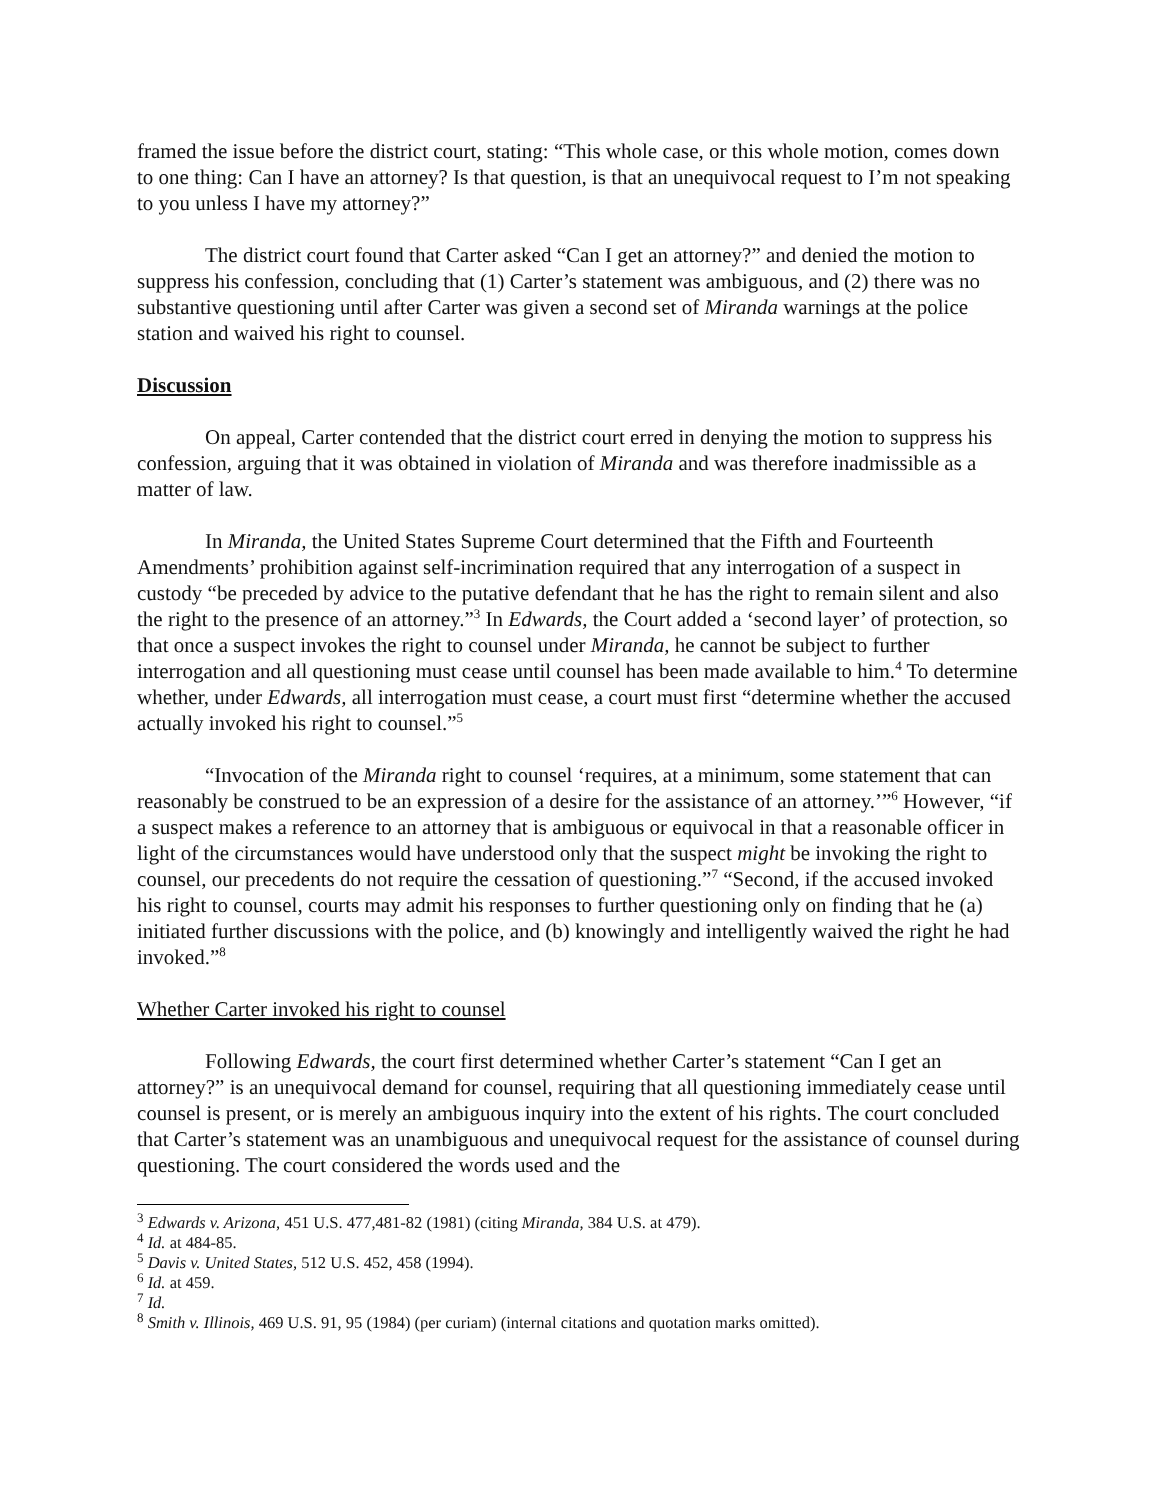framed the issue before the district court, stating: “This whole case, or this whole motion, comes down to one thing: Can I have an attorney? Is that question, is that an unequivocal request to I’m not speaking to you unless I have my attorney?”
The district court found that Carter asked “Can I get an attorney?” and denied the motion to suppress his confession, concluding that (1) Carter’s statement was ambiguous, and (2) there was no substantive questioning until after Carter was given a second set of Miranda warnings at the police station and waived his right to counsel.
Discussion
On appeal, Carter contended that the district court erred in denying the motion to suppress his confession, arguing that it was obtained in violation of Miranda and was therefore inadmissible as a matter of law.
In Miranda, the United States Supreme Court determined that the Fifth and Fourteenth Amendments’ prohibition against self-incrimination required that any interrogation of a suspect in custody “be preceded by advice to the putative defendant that he has the right to remain silent and also the right to the presence of an attorney.”<sup>3</sup> In Edwards, the Court added a ‘second layer’ of protection, so that once a suspect invokes the right to counsel under Miranda, he cannot be subject to further interrogation and all questioning must cease until counsel has been made available to him.<sup>4</sup> To determine whether, under Edwards, all interrogation must cease, a court must first “determine whether the accused actually invoked his right to counsel.”<sup>5</sup>
“Invocation of the Miranda right to counsel ‘requires, at a minimum, some statement that can reasonably be construed to be an expression of a desire for the assistance of an attorney.’”<sup>6</sup> However, “if a suspect makes a reference to an attorney that is ambiguous or equivocal in that a reasonable officer in light of the circumstances would have understood only that the suspect might be invoking the right to counsel, our precedents do not require the cessation of questioning.”<sup>7</sup> “Second, if the accused invoked his right to counsel, courts may admit his responses to further questioning only on finding that he (a) initiated further discussions with the police, and (b) knowingly and intelligently waived the right he had invoked.”<sup>8</sup>
Whether Carter invoked his right to counsel
Following Edwards, the court first determined whether Carter’s statement “Can I get an attorney?” is an unequivocal demand for counsel, requiring that all questioning immediately cease until counsel is present, or is merely an ambiguous inquiry into the extent of his rights. The court concluded that Carter’s statement was an unambiguous and unequivocal request for the assistance of counsel during questioning. The court considered the words used and the
<sup>3</sup> Edwards v. Arizona, 451 U.S. 477,481-82 (1981) (citing Miranda, 384 U.S. at 479).
<sup>4</sup> Id. at 484-85.
<sup>5</sup> Davis v. United States, 512 U.S. 452, 458 (1994).
<sup>6</sup> Id. at 459.
<sup>7</sup> Id.
<sup>8</sup> Smith v. Illinois, 469 U.S. 91, 95 (1984) (per curiam) (internal citations and quotation marks omitted).